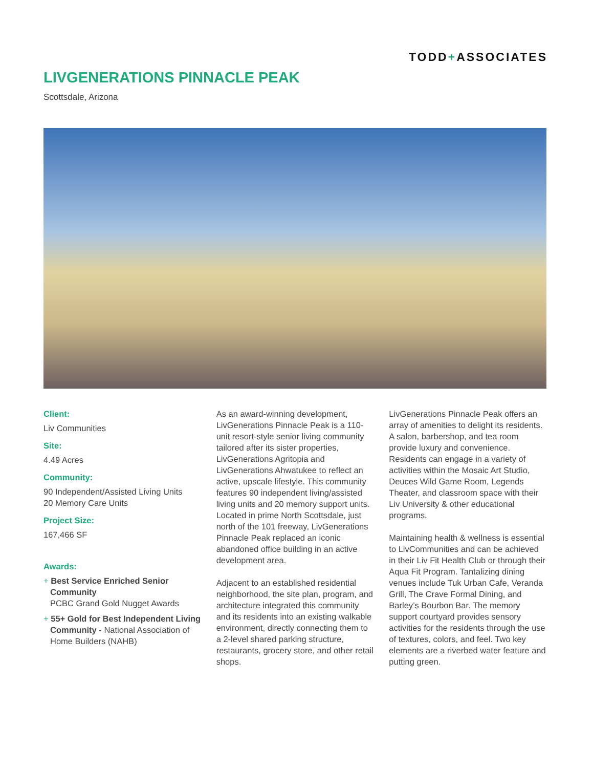TODD+ASSOCIATES
LIVGENERATIONS PINNACLE PEAK
Scottsdale, Arizona
Client:
Liv Communities
Site:
4.49 Acres
Community:
90 Independent/Assisted Living Units
20 Memory Care Units
Project Size:
167,466 SF
Awards:
+ Best Service Enriched Senior Community
PCBC Grand Gold Nugget Awards
+ 55+ Gold for Best Independent Living Community - National Association of Home Builders (NAHB)
As an award-winning development, LivGenerations Pinnacle Peak is a 110-unit resort-style senior living community tailored after its sister properties, LivGenerations Agritopia and LivGenerations Ahwatukee to reflect an active, upscale lifestyle. This community features 90 independent living/assisted living units and 20 memory support units. Located in prime North Scottsdale, just north of the 101 freeway, LivGenerations Pinnacle Peak replaced an iconic abandoned office building in an active development area.
Adjacent to an established residential neighborhood, the site plan, program, and architecture integrated this community and its residents into an existing walkable environment, directly connecting them to a 2-level shared parking structure, restaurants, grocery store, and other retail shops.
LivGenerations Pinnacle Peak offers an array of amenities to delight its residents. A salon, barbershop, and tea room provide luxury and convenience. Residents can engage in a variety of activities within the Mosaic Art Studio, Deuces Wild Game Room, Legends Theater, and classroom space with their Liv University & other educational programs.
Maintaining health & wellness is essential to LivCommunities and can be achieved in their Liv Fit Health Club or through their Aqua Fit Program. Tantalizing dining venues include Tuk Urban Cafe, Veranda Grill, The Crave Formal Dining, and Barley’s Bourbon Bar. The memory support courtyard provides sensory activities for the residents through the use of textures, colors, and feel. Two key elements are a riverbed water feature and putting green.